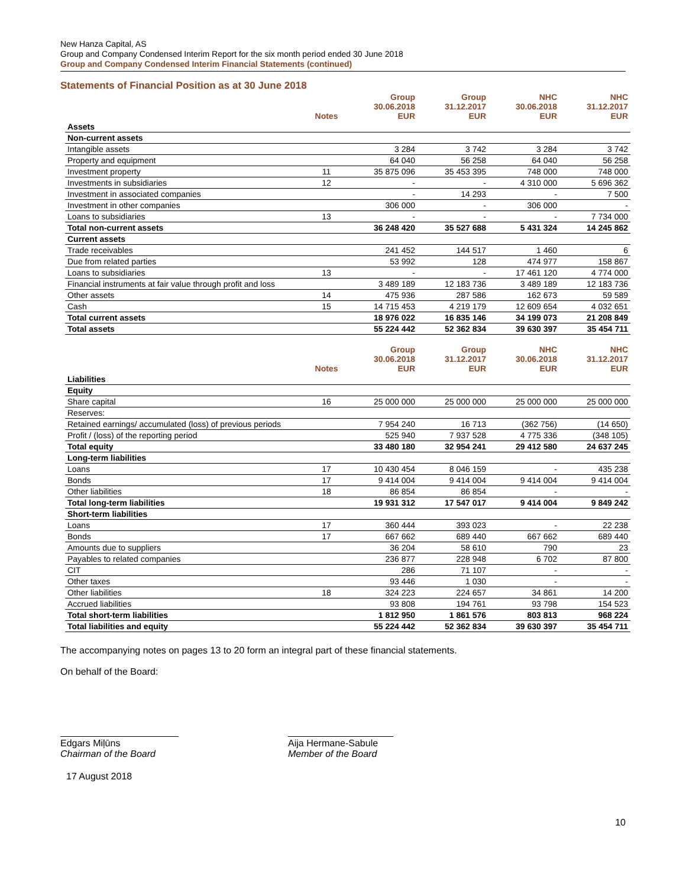New Hanza Capital, AS
Group and Company Condensed Interim Report for the six month period ended 30 June 2018
Group and Company Condensed Interim Financial Statements (continued)
Statements of Financial Position as at 30 June 2018
| | Notes | Group 30.06.2018 EUR | Group 31.12.2017 EUR | NHC 30.06.2018 EUR | NHC 31.12.2017 EUR |
| --- | --- | --- | --- | --- | --- |
| Assets | | | | | |
| Non-current assets | | | | | |
| Intangible assets | | 3 284 | 3 742 | 3 284 | 3 742 |
| Property and equipment | | 64 040 | 56 258 | 64 040 | 56 258 |
| Investment property | 11 | 35 875 096 | 35 453 395 | 748 000 | 748 000 |
| Investments in subsidiaries | 12 | - | - | 4 310 000 | 5 696 362 |
| Investment in associated companies | | - | 14 293 | - | 7 500 |
| Investment in other companies | | 306 000 | - | 306 000 | - |
| Loans to subsidiaries | 13 | - | - | - | 7 734 000 |
| Total non-current assets | | 36 248 420 | 35 527 688 | 5 431 324 | 14 245 862 |
| Current assets | | | | | |
| Trade receivables | | 241 452 | 144 517 | 1 460 | 6 |
| Due from related parties | | 53 992 | 128 | 474 977 | 158 867 |
| Loans to subsidiaries | 13 | - | - | 17 461 120 | 4 774 000 |
| Financial instruments at fair value through profit and loss | | 3 489 189 | 12 183 736 | 3 489 189 | 12 183 736 |
| Other assets | 14 | 475 936 | 287 586 | 162 673 | 59 589 |
| Cash | 15 | 14 715 453 | 4 219 179 | 12 609 654 | 4 032 651 |
| Total current assets | | 18 976 022 | 16 835 146 | 34 199 073 | 21 208 849 |
| Total assets | | 55 224 442 | 52 362 834 | 39 630 397 | 35 454 711 |
| | Notes | Group 30.06.2018 EUR | Group 31.12.2017 EUR | NHC 30.06.2018 EUR | NHC 31.12.2017 EUR |
| Liabilities | | | | | |
| Equity | | | | | |
| Share capital | 16 | 25 000 000 | 25 000 000 | 25 000 000 | 25 000 000 |
| Reserves: | | | | | |
| Retained earnings/ accumulated (loss) of previous periods | | 7 954 240 | 16 713 | (362 756) | (14 650) |
| Profit / (loss) of the reporting period | | 525 940 | 7 937 528 | 4 775 336 | (348 105) |
| Total equity | | 33 480 180 | 32 954 241 | 29 412 580 | 24 637 245 |
| Long-term liabilities | | | | | |
| Loans | 17 | 10 430 454 | 8 046 159 | - | 435 238 |
| Bonds | 17 | 9 414 004 | 9 414 004 | 9 414 004 | 9 414 004 |
| Other liabilities | 18 | 86 854 | 86 854 | - | - |
| Total long-term liabilities | | 19 931 312 | 17 547 017 | 9 414 004 | 9 849 242 |
| Short-term liabilities | | | | | |
| Loans | 17 | 360 444 | 393 023 | - | 22 238 |
| Bonds | 17 | 667 662 | 689 440 | 667 662 | 689 440 |
| Amounts due to suppliers | | 36 204 | 58 610 | 790 | 23 |
| Payables to related companies | | 236 877 | 228 948 | 6 702 | 87 800 |
| CIT | | 286 | 71 107 | - | - |
| Other taxes | | 93 446 | 1 030 | - | - |
| Other liabilities | 18 | 324 223 | 224 657 | 34 861 | 14 200 |
| Accrued liabilities | | 93 808 | 194 761 | 93 798 | 154 523 |
| Total short-term liabilities | | 1 812 950 | 1 861 576 | 803 813 | 968 224 |
| Total liabilities and equity | | 55 224 442 | 52 362 834 | 39 630 397 | 35 454 711 |
The accompanying notes on pages 13 to 20 form an integral part of these financial statements.
On behalf of the Board:
Edgars Miļūns
Chairman of the Board
Aija Hermane-Sabule
Member of the Board
17 August 2018
10